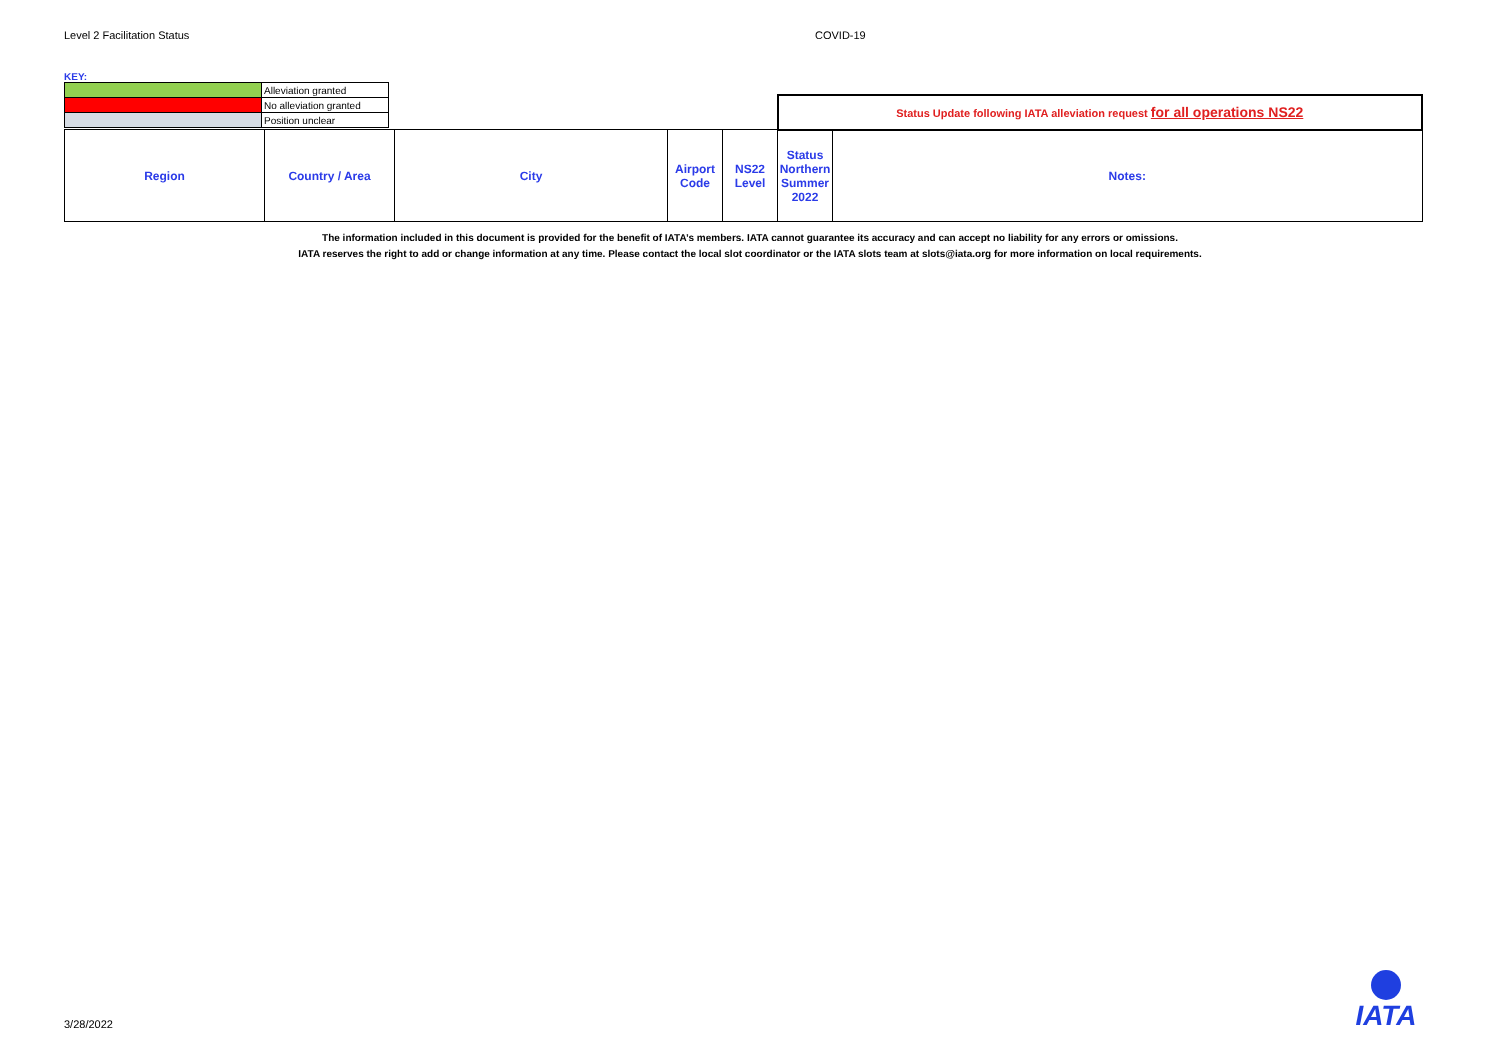Level 2 Facilitation Status COVID-19
KEY:
| | Alleviation granted |
| | No alleviation granted |
| | Position unclear |
| | | | | | Status Update following IATA alleviation request for all operations NS22 | |
| Region | Country / Area | City | Airport Code | NS22 Level | Status Northern Summer 2022 | Notes: |
The information included in this document is provided for the benefit of IATA’s members. IATA cannot guarantee its accuracy and can accept no liability for any errors or omissions.
IATA reserves the right to add or change information at any time. Please contact the local slot coordinator or the IATA slots team at slots@iata.org for more information on local requirements.
3/28/2022
IATA